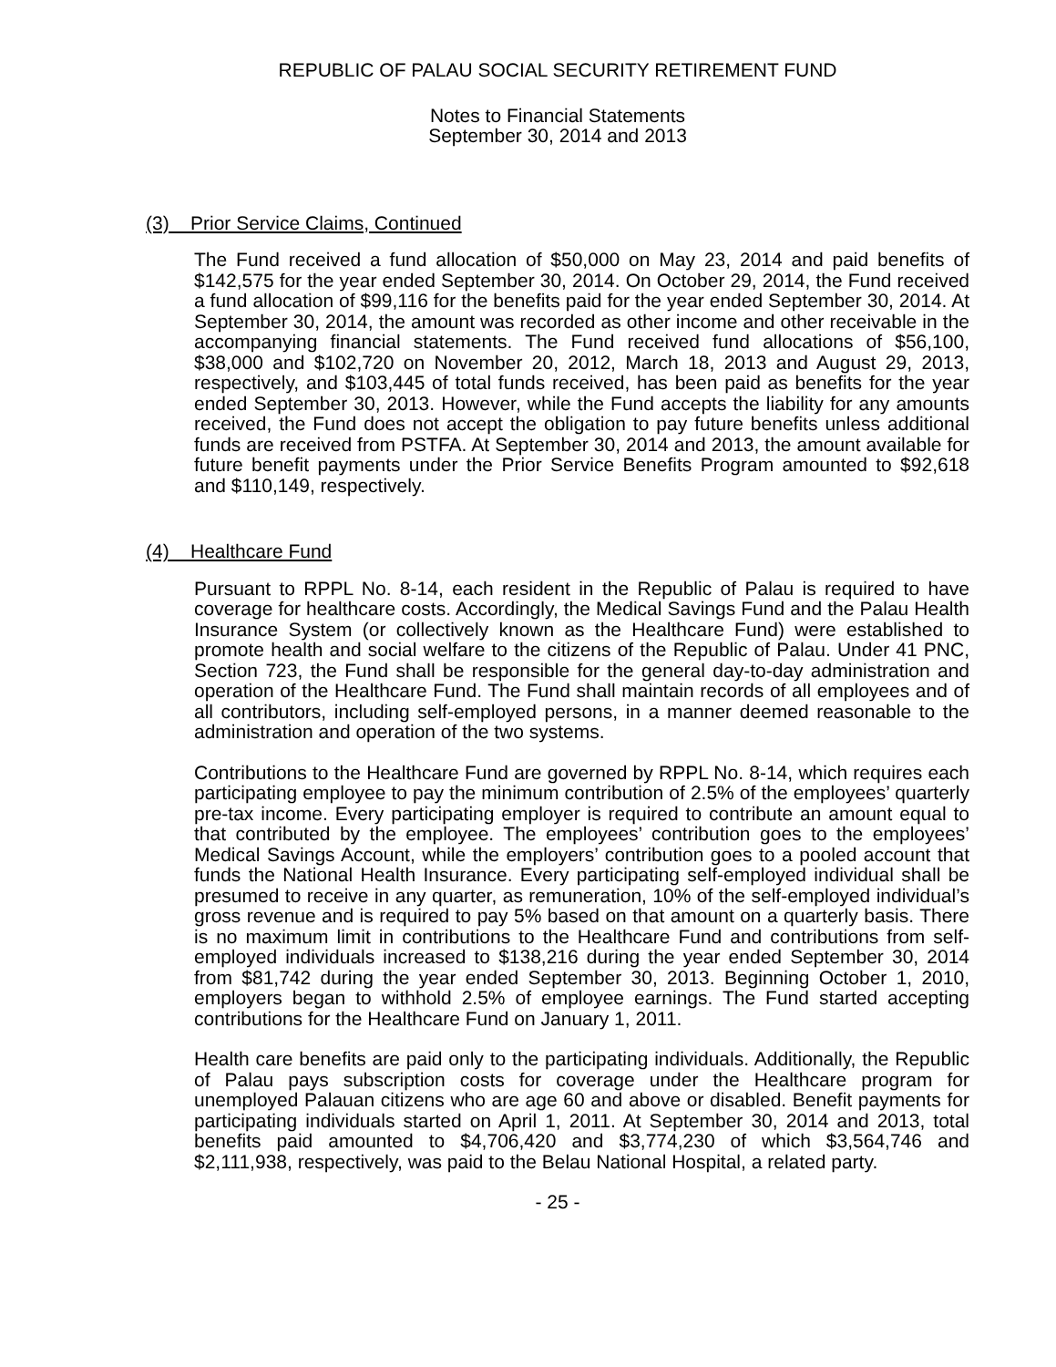REPUBLIC OF PALAU SOCIAL SECURITY RETIREMENT FUND
Notes to Financial Statements
September 30, 2014 and 2013
(3) Prior Service Claims, Continued
The Fund received a fund allocation of $50,000 on May 23, 2014 and paid benefits of $142,575 for the year ended September 30, 2014. On October 29, 2014, the Fund received a fund allocation of $99,116 for the benefits paid for the year ended September 30, 2014. At September 30, 2014, the amount was recorded as other income and other receivable in the accompanying financial statements. The Fund received fund allocations of $56,100, $38,000 and $102,720 on November 20, 2012, March 18, 2013 and August 29, 2013, respectively, and $103,445 of total funds received, has been paid as benefits for the year ended September 30, 2013. However, while the Fund accepts the liability for any amounts received, the Fund does not accept the obligation to pay future benefits unless additional funds are received from PSTFA. At September 30, 2014 and 2013, the amount available for future benefit payments under the Prior Service Benefits Program amounted to $92,618 and $110,149, respectively.
(4) Healthcare Fund
Pursuant to RPPL No. 8-14, each resident in the Republic of Palau is required to have coverage for healthcare costs. Accordingly, the Medical Savings Fund and the Palau Health Insurance System (or collectively known as the Healthcare Fund) were established to promote health and social welfare to the citizens of the Republic of Palau. Under 41 PNC, Section 723, the Fund shall be responsible for the general day-to-day administration and operation of the Healthcare Fund. The Fund shall maintain records of all employees and of all contributors, including self-employed persons, in a manner deemed reasonable to the administration and operation of the two systems.
Contributions to the Healthcare Fund are governed by RPPL No. 8-14, which requires each participating employee to pay the minimum contribution of 2.5% of the employees’ quarterly pre-tax income. Every participating employer is required to contribute an amount equal to that contributed by the employee. The employees’ contribution goes to the employees’ Medical Savings Account, while the employers’ contribution goes to a pooled account that funds the National Health Insurance. Every participating self-employed individual shall be presumed to receive in any quarter, as remuneration, 10% of the self-employed individual’s gross revenue and is required to pay 5% based on that amount on a quarterly basis. There is no maximum limit in contributions to the Healthcare Fund and contributions from self-employed individuals increased to $138,216 during the year ended September 30, 2014 from $81,742 during the year ended September 30, 2013. Beginning October 1, 2010, employers began to withhold 2.5% of employee earnings. The Fund started accepting contributions for the Healthcare Fund on January 1, 2011.
Health care benefits are paid only to the participating individuals. Additionally, the Republic of Palau pays subscription costs for coverage under the Healthcare program for unemployed Palauan citizens who are age 60 and above or disabled. Benefit payments for participating individuals started on April 1, 2011. At September 30, 2014 and 2013, total benefits paid amounted to $4,706,420 and $3,774,230 of which $3,564,746 and $2,111,938, respectively, was paid to the Belau National Hospital, a related party.
- 25 -